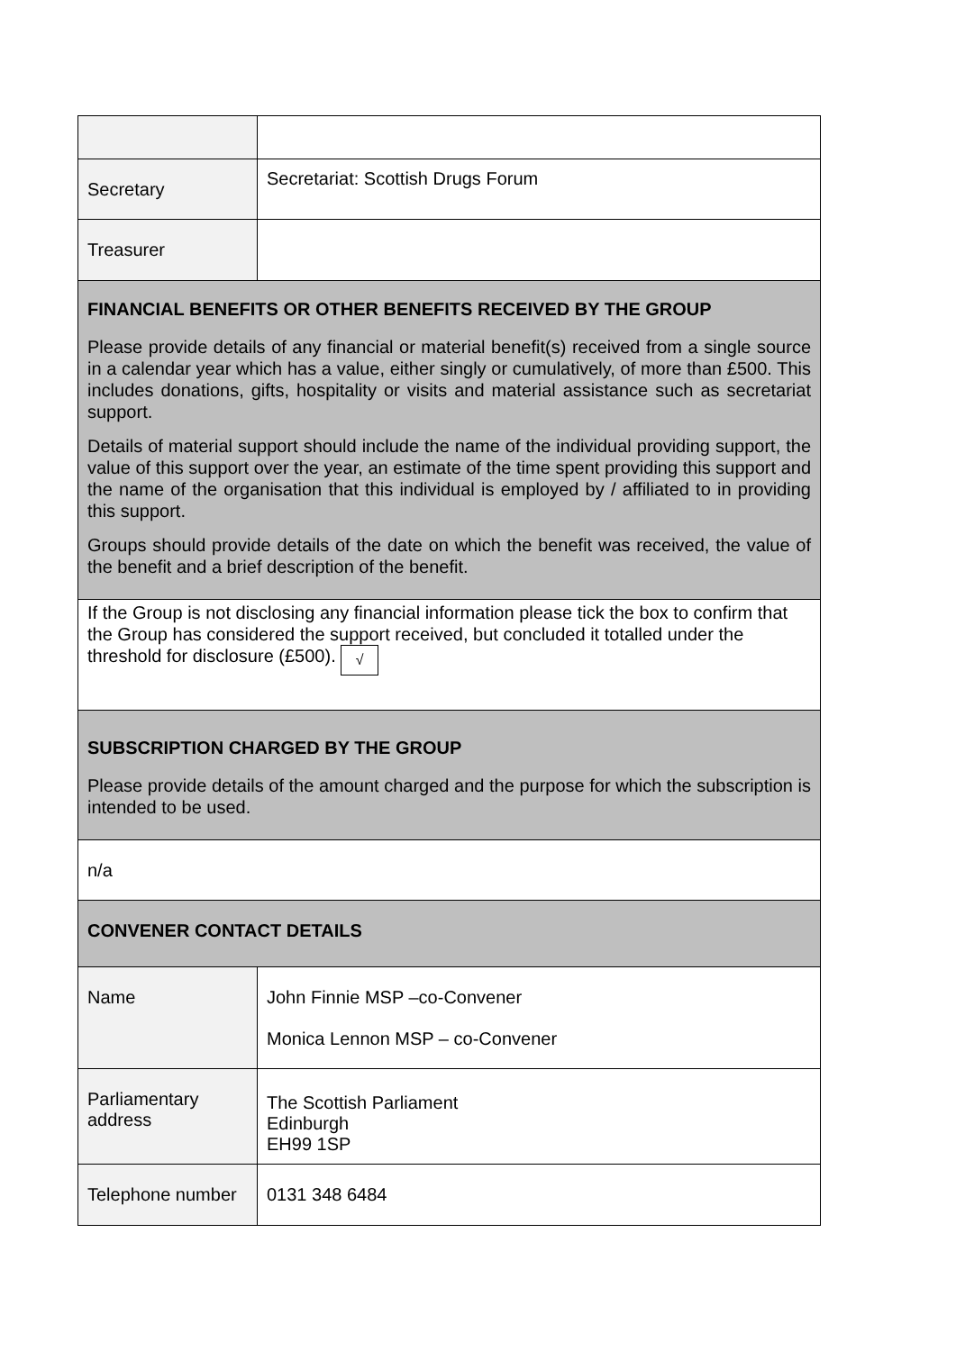| Secretary | Secretariat: Scottish Drugs Forum |
| Treasurer | |
| FINANCIAL BENEFITS OR OTHER BENEFITS RECEIVED BY THE GROUP Please provide details of any financial or material benefit(s) received from a single source in a calendar year which has a value, either singly or cumulatively, of more than £500. This includes donations, gifts, hospitality or visits and material assistance such as secretariat support. Details of material support should include the name of the individual providing support, the value of this support over the year, an estimate of the time spent providing this support and the name of the organisation that this individual is employed by / affiliated to in providing this support. Groups should provide details of the date on which the benefit was received, the value of the benefit and a brief description of the benefit. | |
| If the Group is not disclosing any financial information please tick the box to confirm that the Group has considered the support received, but concluded it totalled under the threshold for disclosure (£500). √ | |
| SUBSCRIPTION CHARGED BY THE GROUP Please provide details of the amount charged and the purpose for which the subscription is intended to be used. | |
| n/a | |
| CONVENER CONTACT DETAILS | |
| Name | John Finnie MSP –co-Convener Monica Lennon MSP – co-Convener |
| Parliamentary address | The Scottish Parliament Edinburgh EH99 1SP |
| Telephone number | 0131 348 6484 |